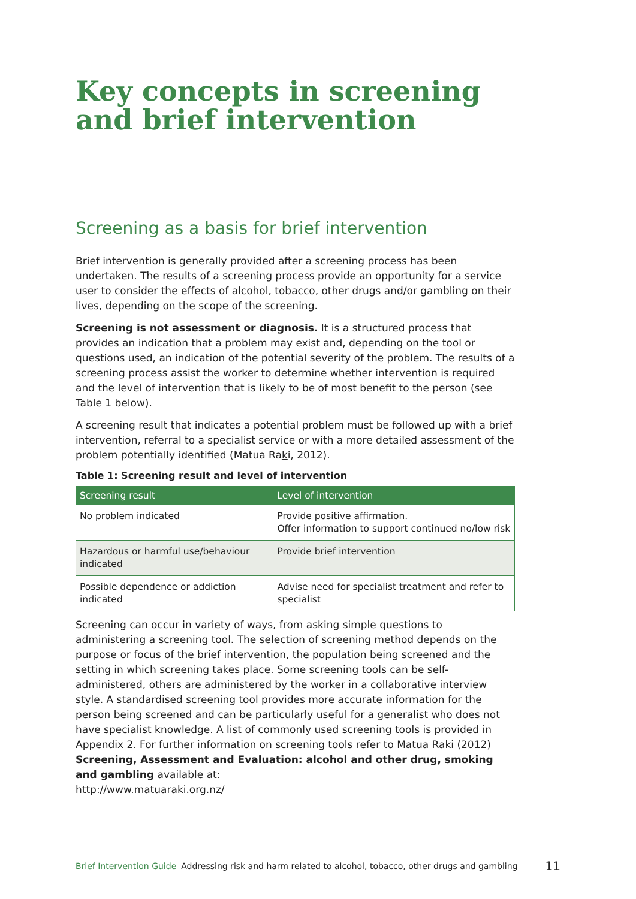Key concepts in screening and brief intervention
Screening as a basis for brief intervention
Brief intervention is generally provided after a screening process has been undertaken. The results of a screening process provide an opportunity for a service user to consider the effects of alcohol, tobacco, other drugs and/or gambling on their lives, depending on the scope of the screening.
Screening is not assessment or diagnosis. It is a structured process that provides an indication that a problem may exist and, depending on the tool or questions used, an indication of the potential severity of the problem. The results of a screening process assist the worker to determine whether intervention is required and the level of intervention that is likely to be of most benefit to the person (see Table 1 below).
A screening result that indicates a potential problem must be followed up with a brief intervention, referral to a specialist service or with a more detailed assessment of the problem potentially identified (Matua Raki, 2012).
Table 1: Screening result and level of intervention
| Screening result | Level of intervention |
| --- | --- |
| No problem indicated | Provide positive affirmation. Offer information to support continued no/low risk |
| Hazardous or harmful use/behaviour indicated | Provide brief intervention |
| Possible dependence or addiction indicated | Advise need for specialist treatment and refer to specialist |
Screening can occur in variety of ways, from asking simple questions to administering a screening tool. The selection of screening method depends on the purpose or focus of the brief intervention, the population being screened and the setting in which screening takes place. Some screening tools can be self-administered, others are administered by the worker in a collaborative interview style. A standardised screening tool provides more accurate information for the person being screened and can be particularly useful for a generalist who does not have specialist knowledge. A list of commonly used screening tools is provided in Appendix 2. For further information on screening tools refer to Matua Raki (2012) Screening, Assessment and Evaluation: alcohol and other drug, smoking and gambling available at:
http://www.matuaraki.org.nz/
Brief Intervention Guide Addressing risk and harm related to alcohol, tobacco, other drugs and gambling 11